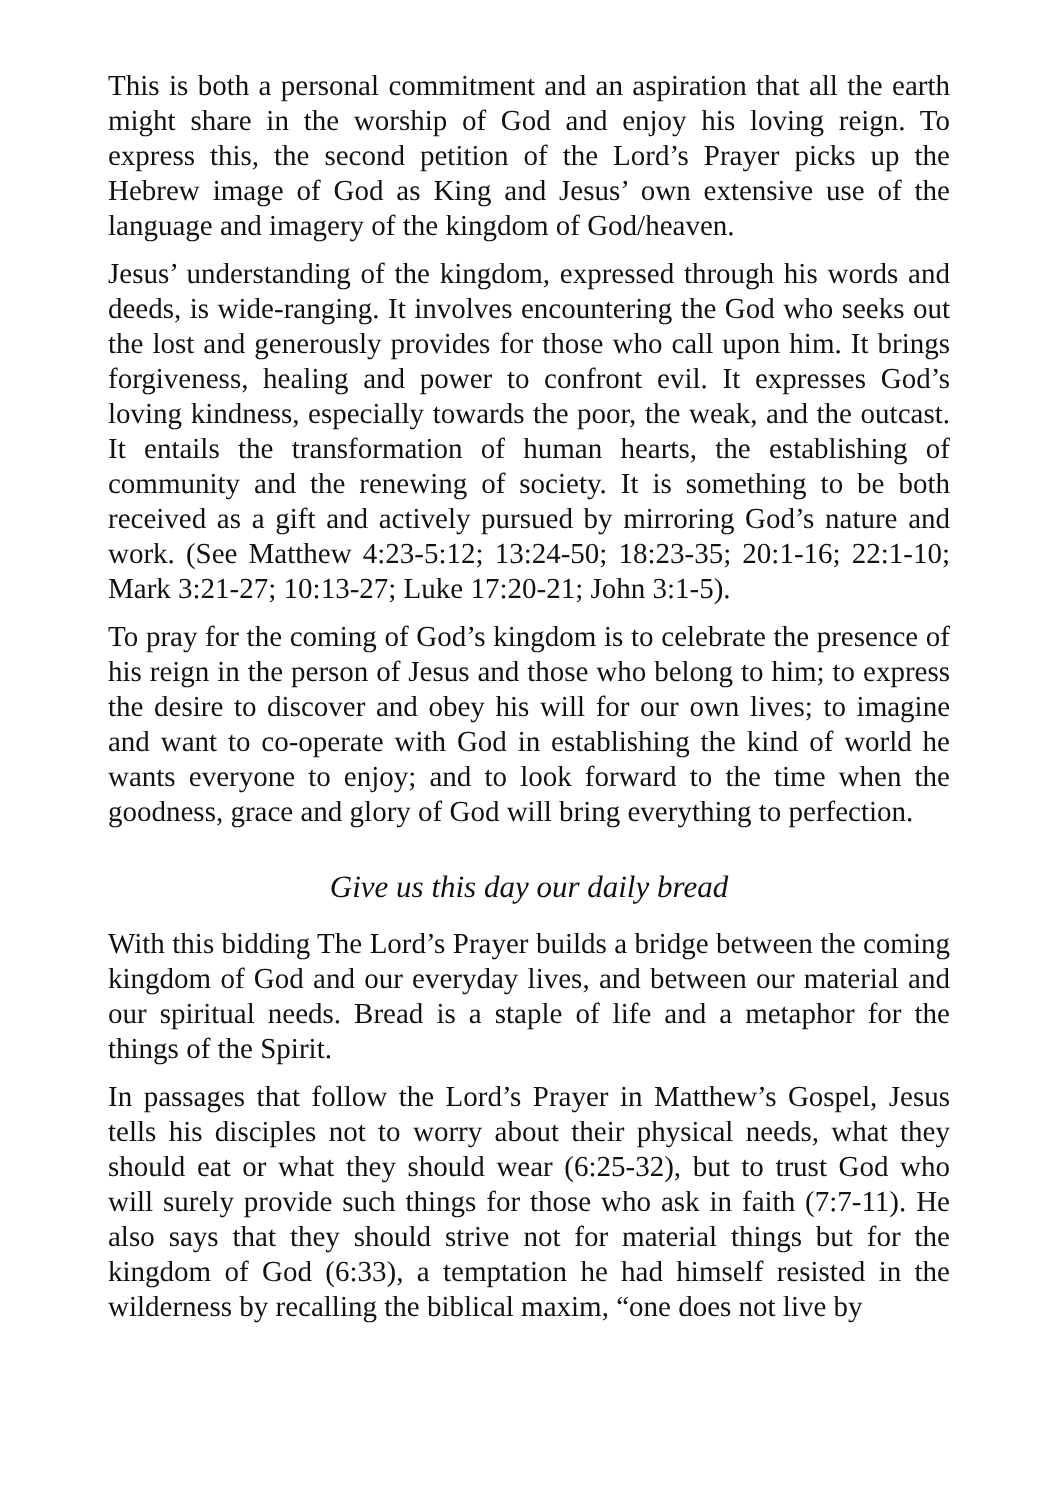This is both a personal commitment and an aspiration that all the earth might share in the worship of God and enjoy his loving reign. To express this, the second petition of the Lord’s Prayer picks up the Hebrew image of God as King and Jesus’ own extensive use of the language and imagery of the kingdom of God/heaven.
Jesus’ understanding of the kingdom, expressed through his words and deeds, is wide-ranging. It involves encountering the God who seeks out the lost and generously provides for those who call upon him. It brings forgiveness, healing and power to confront evil. It expresses God’s loving kindness, especially towards the poor, the weak, and the outcast. It entails the transformation of human hearts, the establishing of community and the renewing of society. It is something to be both received as a gift and actively pursued by mirroring God’s nature and work. (See Matthew 4:23-5:12; 13:24-50; 18:23-35; 20:1-16; 22:1-10; Mark 3:21-27; 10:13-27; Luke 17:20-21; John 3:1-5).
To pray for the coming of God’s kingdom is to celebrate the presence of his reign in the person of Jesus and those who belong to him; to express the desire to discover and obey his will for our own lives; to imagine and want to co-operate with God in establishing the kind of world he wants everyone to enjoy; and to look forward to the time when the goodness, grace and glory of God will bring everything to perfection.
Give us this day our daily bread
With this bidding The Lord’s Prayer builds a bridge between the coming kingdom of God and our everyday lives, and between our material and our spiritual needs. Bread is a staple of life and a metaphor for the things of the Spirit.
In passages that follow the Lord’s Prayer in Matthew’s Gospel, Jesus tells his disciples not to worry about their physical needs, what they should eat or what they should wear (6:25-32), but to trust God who will surely provide such things for those who ask in faith (7:7-11). He also says that they should strive not for material things but for the kingdom of God (6:33), a temptation he had himself resisted in the wilderness by recalling the biblical maxim, “one does not live by